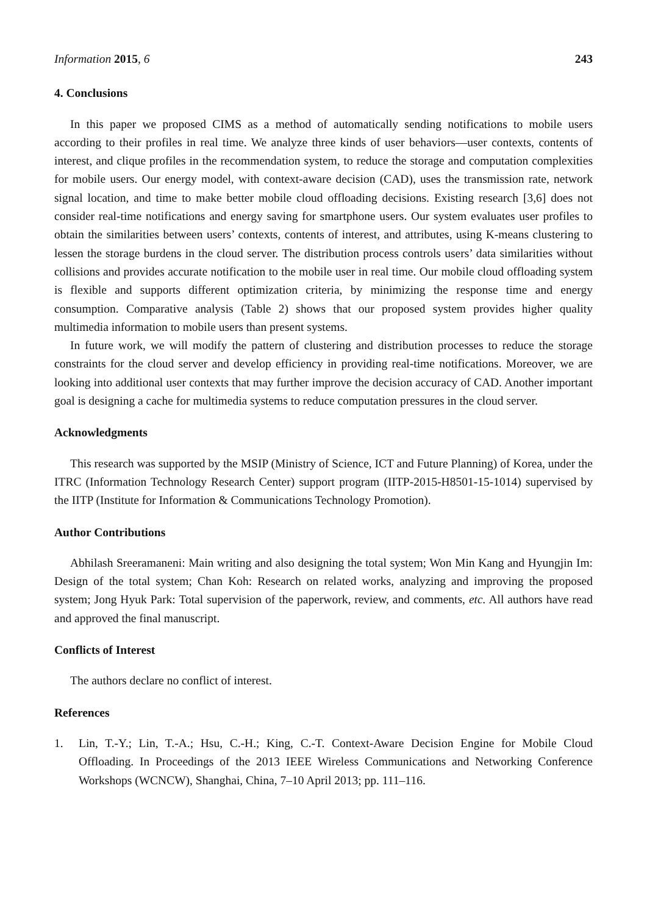Information 2015, 6 243
4. Conclusions
In this paper we proposed CIMS as a method of automatically sending notifications to mobile users according to their profiles in real time. We analyze three kinds of user behaviors—user contexts, contents of interest, and clique profiles in the recommendation system, to reduce the storage and computation complexities for mobile users. Our energy model, with context-aware decision (CAD), uses the transmission rate, network signal location, and time to make better mobile cloud offloading decisions. Existing research [3,6] does not consider real-time notifications and energy saving for smartphone users. Our system evaluates user profiles to obtain the similarities between users’ contexts, contents of interest, and attributes, using K-means clustering to lessen the storage burdens in the cloud server. The distribution process controls users’ data similarities without collisions and provides accurate notification to the mobile user in real time. Our mobile cloud offloading system is flexible and supports different optimization criteria, by minimizing the response time and energy consumption. Comparative analysis (Table 2) shows that our proposed system provides higher quality multimedia information to mobile users than present systems.
In future work, we will modify the pattern of clustering and distribution processes to reduce the storage constraints for the cloud server and develop efficiency in providing real-time notifications. Moreover, we are looking into additional user contexts that may further improve the decision accuracy of CAD. Another important goal is designing a cache for multimedia systems to reduce computation pressures in the cloud server.
Acknowledgments
This research was supported by the MSIP (Ministry of Science, ICT and Future Planning) of Korea, under the ITRC (Information Technology Research Center) support program (IITP-2015-H8501-15-1014) supervised by the IITP (Institute for Information & Communications Technology Promotion).
Author Contributions
Abhilash Sreeramaneni: Main writing and also designing the total system; Won Min Kang and Hyungjin Im: Design of the total system; Chan Koh: Research on related works, analyzing and improving the proposed system; Jong Hyuk Park: Total supervision of the paperwork, review, and comments, etc. All authors have read and approved the final manuscript.
Conflicts of Interest
The authors declare no conflict of interest.
References
1. Lin, T.-Y.; Lin, T.-A.; Hsu, C.-H.; King, C.-T. Context-Aware Decision Engine for Mobile Cloud Offloading. In Proceedings of the 2013 IEEE Wireless Communications and Networking Conference Workshops (WCNCW), Shanghai, China, 7–10 April 2013; pp. 111–116.